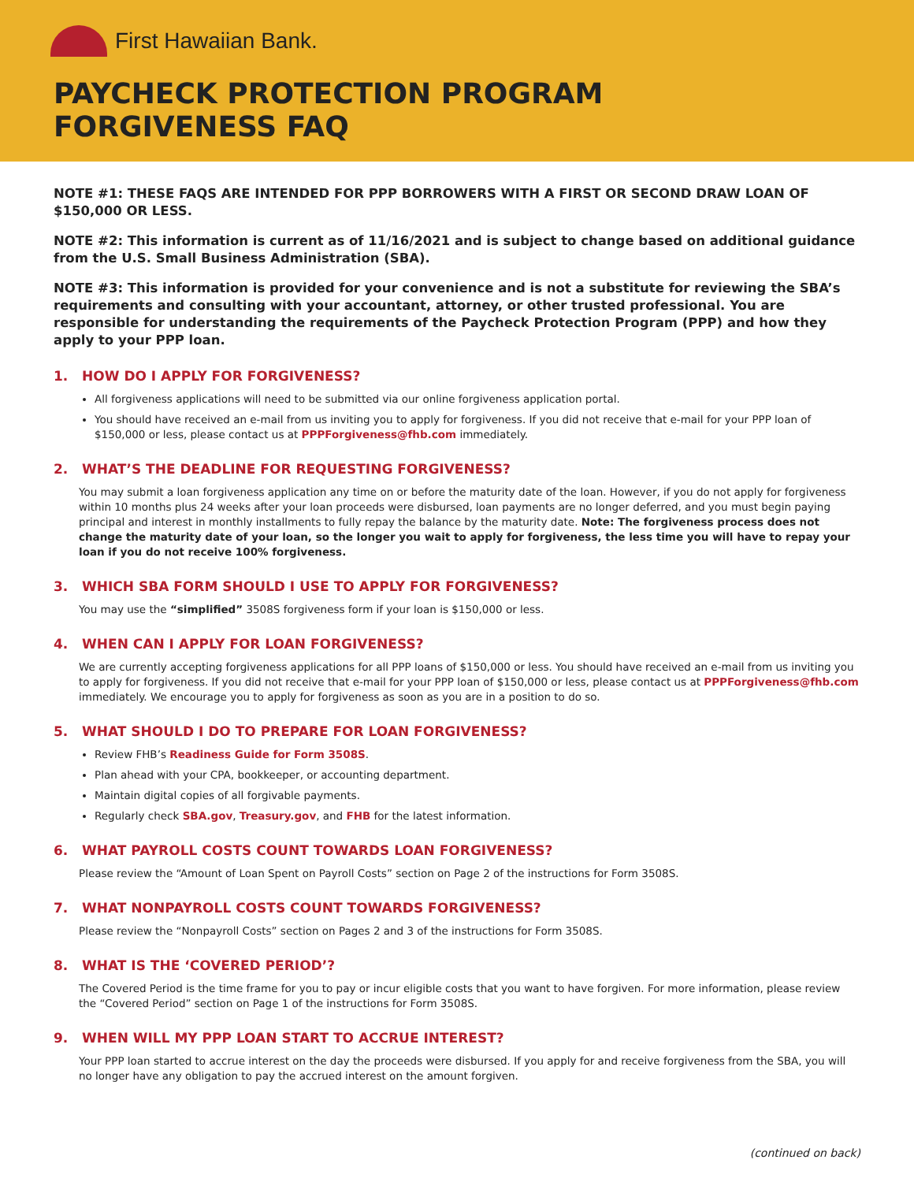First Hawaiian Bank.
PAYCHECK PROTECTION PROGRAM
FORGIVENESS FAQ
NOTE #1: THESE FAQS ARE INTENDED FOR PPP BORROWERS WITH A FIRST OR SECOND DRAW LOAN OF $150,000 OR LESS.
NOTE #2: This information is current as of 11/16/2021 and is subject to change based on additional guidance from the U.S. Small Business Administration (SBA).
NOTE #3: This information is provided for your convenience and is not a substitute for reviewing the SBA’s requirements and consulting with your accountant, attorney, or other trusted professional. You are responsible for understanding the requirements of the Paycheck Protection Program (PPP) and how they apply to your PPP loan.
1. HOW DO I APPLY FOR FORGIVENESS?
All forgiveness applications will need to be submitted via our online forgiveness application portal.
You should have received an e-mail from us inviting you to apply for forgiveness. If you did not receive that e-mail for your PPP loan of $150,000 or less, please contact us at PPPForgiveness@fhb.com immediately.
2. WHAT’S THE DEADLINE FOR REQUESTING FORGIVENESS?
You may submit a loan forgiveness application any time on or before the maturity date of the loan. However, if you do not apply for forgiveness within 10 months plus 24 weeks after your loan proceeds were disbursed, loan payments are no longer deferred, and you must begin paying principal and interest in monthly installments to fully repay the balance by the maturity date. Note: The forgiveness process does not change the maturity date of your loan, so the longer you wait to apply for forgiveness, the less time you will have to repay your loan if you do not receive 100% forgiveness.
3. WHICH SBA FORM SHOULD I USE TO APPLY FOR FORGIVENESS?
You may use the “simplified” 3508S forgiveness form if your loan is $150,000 or less.
4. WHEN CAN I APPLY FOR LOAN FORGIVENESS?
We are currently accepting forgiveness applications for all PPP loans of $150,000 or less. You should have received an e-mail from us inviting you to apply for forgiveness. If you did not receive that e-mail for your PPP loan of $150,000 or less, please contact us at PPPForgiveness@fhb.com immediately. We encourage you to apply for forgiveness as soon as you are in a position to do so.
5. WHAT SHOULD I DO TO PREPARE FOR LOAN FORGIVENESS?
Review FHB’s Readiness Guide for Form 3508S.
Plan ahead with your CPA, bookkeeper, or accounting department.
Maintain digital copies of all forgivable payments.
Regularly check SBA.gov, Treasury.gov, and FHB for the latest information.
6. WHAT PAYROLL COSTS COUNT TOWARDS LOAN FORGIVENESS?
Please review the “Amount of Loan Spent on Payroll Costs” section on Page 2 of the instructions for Form 3508S.
7. WHAT NONPAYROLL COSTS COUNT TOWARDS FORGIVENESS?
Please review the “Nonpayroll Costs” section on Pages 2 and 3 of the instructions for Form 3508S.
8. WHAT IS THE ‘COVERED PERIOD’?
The Covered Period is the time frame for you to pay or incur eligible costs that you want to have forgiven. For more information, please review the “Covered Period” section on Page 1 of the instructions for Form 3508S.
9. WHEN WILL MY PPP LOAN START TO ACCRUE INTEREST?
Your PPP loan started to accrue interest on the day the proceeds were disbursed. If you apply for and receive forgiveness from the SBA, you will no longer have any obligation to pay the accrued interest on the amount forgiven.
(continued on back)